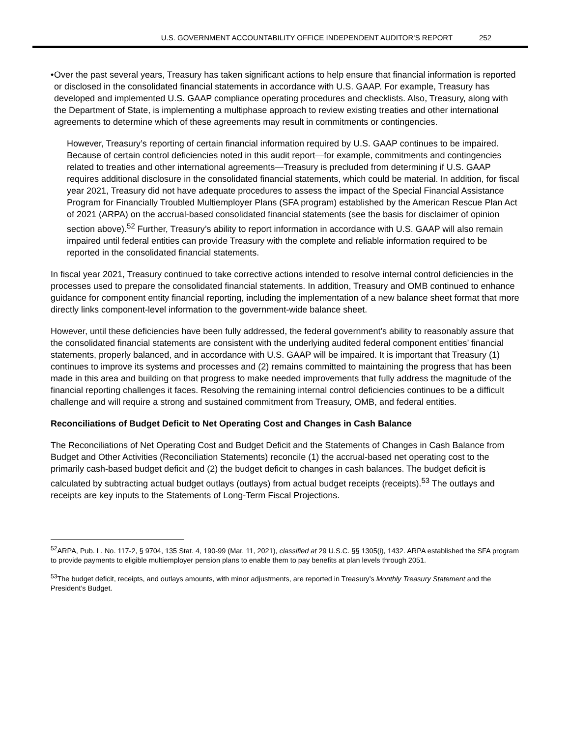U.S. GOVERNMENT ACCOUNTABILITY OFFICE INDEPENDENT AUDITOR’S REPORT 252
• Over the past several years, Treasury has taken significant actions to help ensure that financial information is reported or disclosed in the consolidated financial statements in accordance with U.S. GAAP. For example, Treasury has developed and implemented U.S. GAAP compliance operating procedures and checklists. Also, Treasury, along with the Department of State, is implementing a multiphase approach to review existing treaties and other international agreements to determine which of these agreements may result in commitments or contingencies.
However, Treasury’s reporting of certain financial information required by U.S. GAAP continues to be impaired. Because of certain control deficiencies noted in this audit report—for example, commitments and contingencies related to treaties and other international agreements—Treasury is precluded from determining if U.S. GAAP requires additional disclosure in the consolidated financial statements, which could be material. In addition, for fiscal year 2021, Treasury did not have adequate procedures to assess the impact of the Special Financial Assistance Program for Financially Troubled Multiemployer Plans (SFA program) established by the American Rescue Plan Act of 2021 (ARPA) on the accrual-based consolidated financial statements (see the basis for disclaimer of opinion section above).<sup>52</sup> Further, Treasury’s ability to report information in accordance with U.S. GAAP will also remain impaired until federal entities can provide Treasury with the complete and reliable information required to be reported in the consolidated financial statements.
In fiscal year 2021, Treasury continued to take corrective actions intended to resolve internal control deficiencies in the processes used to prepare the consolidated financial statements. In addition, Treasury and OMB continued to enhance guidance for component entity financial reporting, including the implementation of a new balance sheet format that more directly links component-level information to the government-wide balance sheet.
However, until these deficiencies have been fully addressed, the federal government’s ability to reasonably assure that the consolidated financial statements are consistent with the underlying audited federal component entities’ financial statements, properly balanced, and in accordance with U.S. GAAP will be impaired. It is important that Treasury (1) continues to improve its systems and processes and (2) remains committed to maintaining the progress that has been made in this area and building on that progress to make needed improvements that fully address the magnitude of the financial reporting challenges it faces. Resolving the remaining internal control deficiencies continues to be a difficult challenge and will require a strong and sustained commitment from Treasury, OMB, and federal entities.
Reconciliations of Budget Deficit to Net Operating Cost and Changes in Cash Balance
The Reconciliations of Net Operating Cost and Budget Deficit and the Statements of Changes in Cash Balance from Budget and Other Activities (Reconciliation Statements) reconcile (1) the accrual-based net operating cost to the primarily cash-based budget deficit and (2) the budget deficit to changes in cash balances. The budget deficit is calculated by subtracting actual budget outlays (outlays) from actual budget receipts (receipts).<sup>53</sup> The outlays and receipts are key inputs to the Statements of Long-Term Fiscal Projections.
<sup>52</sup> ARPA, Pub. L. No. 117-2, § 9704, 135 Stat. 4, 190-99 (Mar. 11, 2021), classified at 29 U.S.C. §§ 1305(i), 1432. ARPA established the SFA program to provide payments to eligible multiemployer pension plans to enable them to pay benefits at plan levels through 2051.
<sup>53</sup> The budget deficit, receipts, and outlays amounts, with minor adjustments, are reported in Treasury’s Monthly Treasury Statement and the President’s Budget.